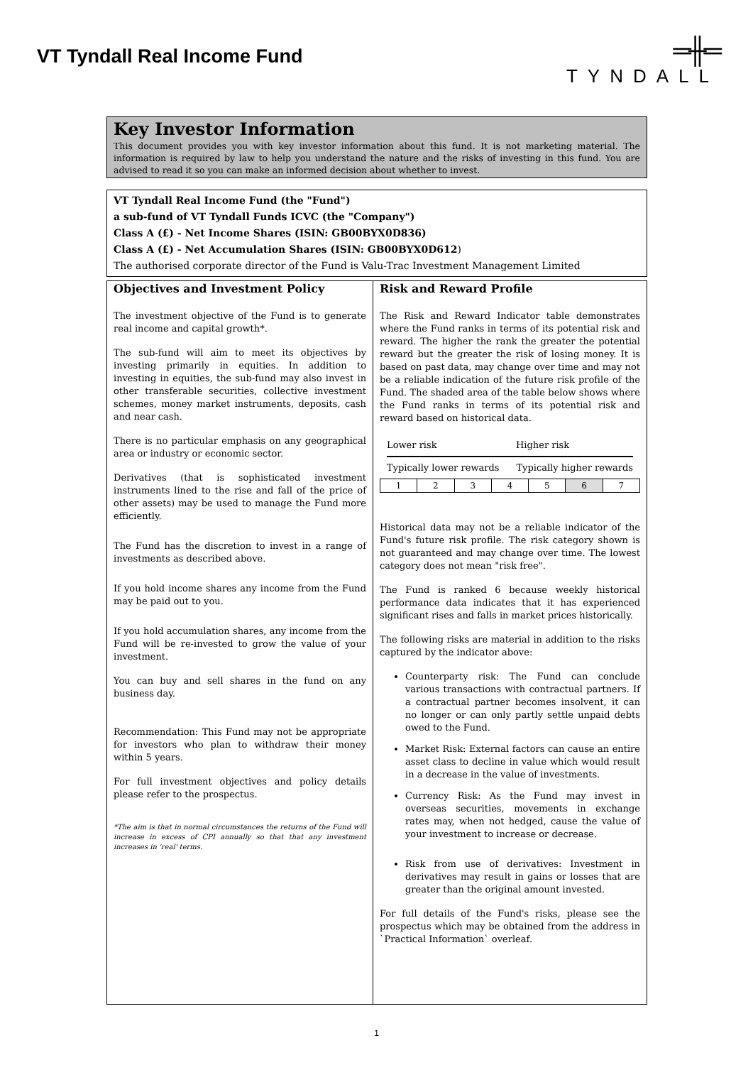VT Tyndall Real Income Fund
═╫═
TYNDALL
Key Investor Information
This document provides you with key investor information about this fund. It is not marketing material. The information is required by law to help you understand the nature and the risks of investing in this fund. You are advised to read it so you can make an informed decision about whether to invest.
VT Tyndall Real Income Fund (the "Fund")
a sub-fund of VT Tyndall Funds ICVC (the "Company")
Class A (£) - Net Income Shares (ISIN: GB00BYX0D836)
Class A (£) - Net Accumulation Shares (ISIN: GB00BYX0D612)
The authorised corporate director of the Fund is Valu-Trac Investment Management Limited
Objectives and Investment Policy
The investment objective of the Fund is to generate real income and capital growth*.
The sub-fund will aim to meet its objectives by investing primarily in equities. In addition to investing in equities, the sub-fund may also invest in other transferable securities, collective investment schemes, money market instruments, deposits, cash and near cash.
There is no particular emphasis on any geographical area or industry or economic sector.
Derivatives (that is sophisticated investment instruments lined to the rise and fall of the price of other assets) may be used to manage the Fund more efficiently.
The Fund has the discretion to invest in a range of investments as described above.
If you hold income shares any income from the Fund may be paid out to you.
If you hold accumulation shares, any income from the Fund will be re-invested to grow the value of your investment.
You can buy and sell shares in the fund on any business day.
Recommendation: This Fund may not be appropriate for investors who plan to withdraw their money within 5 years.
For full investment objectives and policy details please refer to the prospectus.
*The aim is that in normal circumstances the returns of the Fund will increase in excess of CPI annually so that that any investment increases in 'real' terms.
Risk and Reward Profile
The Risk and Reward Indicator table demonstrates where the Fund ranks in terms of its potential risk and reward. The higher the rank the greater the potential reward but the greater the risk of losing money. It is based on past data, may change over time and may not be a reliable indication of the future risk profile of the Fund. The shaded area of the table below shows where the Fund ranks in terms of its potential risk and reward based on historical data.
Lower risk Higher risk
Typically lower rewards Typically higher rewards
| 1 | 2 | 3 | 4 | 5 | 6 | 7 |
Historical data may not be a reliable indicator of the Fund's future risk profile. The risk category shown is not guaranteed and may change over time. The lowest category does not mean "risk free".
The Fund is ranked 6 because weekly historical performance data indicates that it has experienced significant rises and falls in market prices historically.
The following risks are material in addition to the risks captured by the indicator above:
Counterparty risk: The Fund can conclude various transactions with contractual partners. If a contractual partner becomes insolvent, it can no longer or can only partly settle unpaid debts owed to the Fund.
Market Risk: External factors can cause an entire asset class to decline in value which would result in a decrease in the value of investments.
Currency Risk: As the Fund may invest in overseas securities, movements in exchange rates may, when not hedged, cause the value of your investment to increase or decrease.
Risk from use of derivatives: Investment in derivatives may result in gains or losses that are greater than the original amount invested.
For full details of the Fund's risks, please see the prospectus which may be obtained from the address in `Practical Information` overleaf.
1